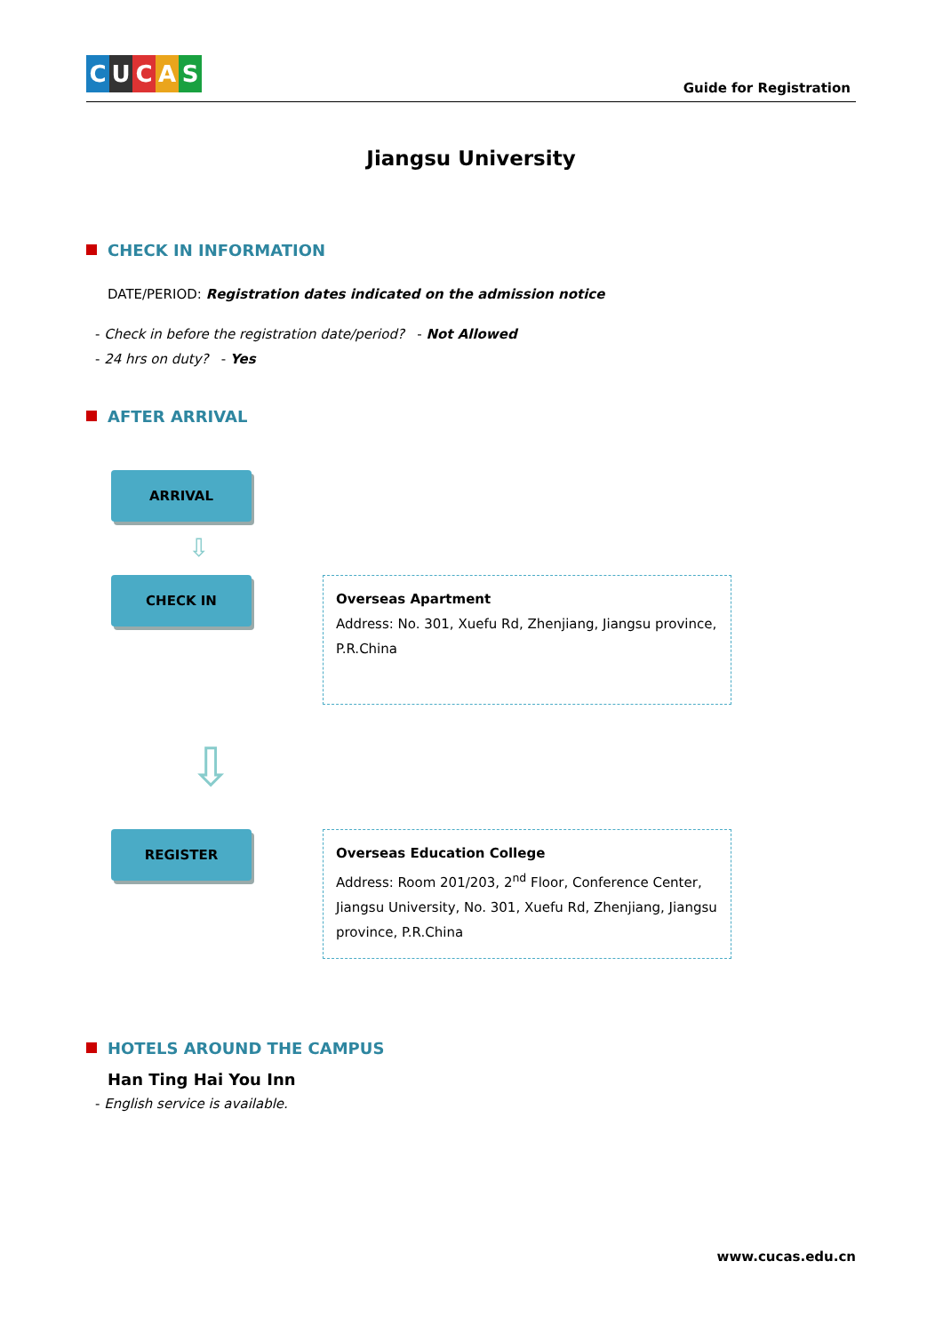CUCAS
Guide for Registration
Jiangsu University
CHECK IN INFORMATION
DATE/PERIOD: Registration dates indicated on the admission notice
- Check in before the registration date/period? - Not Allowed
- 24 hrs on duty? - Yes
AFTER ARRIVAL
ARRIVAL
⇩
CHECK IN
Overseas Apartment
Address: No. 301, Xuefu Rd, Zhenjiang, Jiangsu province, P.R.China
⇩
REGISTER
Overseas Education College
Address: Room 201/203, 2<sup>nd</sup> Floor, Conference Center, Jiangsu University, No. 301, Xuefu Rd, Zhenjiang, Jiangsu province, P.R.China
HOTELS AROUND THE CAMPUS
Han Ting Hai You Inn
- English service is available.
www.cucas.edu.cn